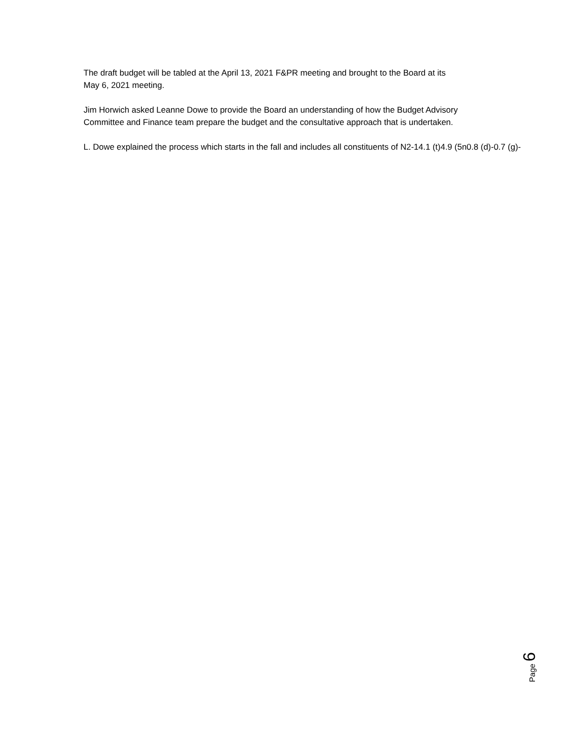The draft budget will be tabled at the April 13, 2021 F&PR meeting and brought to the Board at its
May 6, 2021 meeting.
Jim Horwich asked Leanne Dowe to provide the Board an understanding of how the Budget Advisory
Committee and Finance team prepare the budget and the consultative approach that is undertaken.
L. Dowe explained the process which starts in the fall and includes all constituents of N2-14.1 (t)4.9 (5n0.8 (d)-0.7 (g)-
Page 6